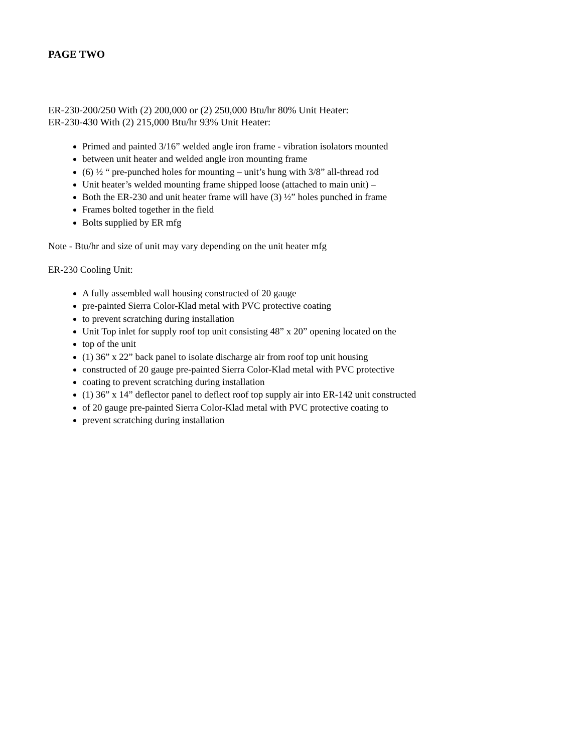PAGE TWO
ER-230-200/250 With (2) 200,000 or (2) 250,000 Btu/hr 80% Unit Heater:
ER-230-430 With (2) 215,000 Btu/hr 93% Unit Heater:
Primed and painted 3/16” welded angle iron frame - vibration isolators mounted
between unit heater and welded angle iron mounting frame
(6) ½ “ pre-punched holes for mounting – unit’s hung with 3/8” all-thread rod
Unit heater’s welded mounting frame shipped loose (attached to main unit) –
Both the ER-230 and unit heater frame will have (3) ½” holes punched in frame
Frames bolted together in the field
Bolts supplied by ER mfg
Note - Btu/hr and size of unit may vary depending on the unit heater mfg
ER-230 Cooling Unit:
A fully assembled wall housing constructed of 20 gauge
pre-painted Sierra Color-Klad metal with PVC protective coating
to prevent scratching during installation
Unit Top inlet for supply roof top unit consisting 48” x 20” opening located on the
top of the unit
(1) 36” x 22” back panel to isolate discharge air from roof top unit housing
constructed of 20 gauge pre-painted Sierra Color-Klad metal with PVC protective
coating to prevent scratching during installation
(1) 36” x 14” deflector panel to deflect roof top supply air into ER-142 unit constructed
of 20 gauge pre-painted Sierra Color-Klad metal with PVC protective coating to
prevent scratching during installation